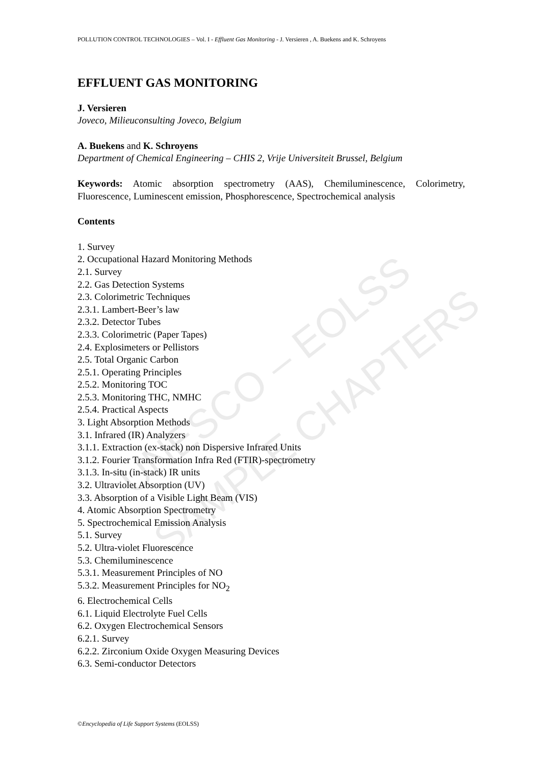UNESCO – EOLSS
SAMPLE CHAPTERS
POLLUTION CONTROL TECHNOLOGIES – Vol. I - Effluent Gas Monitoring - J. Versieren , A. Buekens and K. Schroyens
EFFLUENT GAS MONITORING
J. Versieren
Joveco, Milieuconsulting Joveco, Belgium
A. Buekens and K. Schroyens
Department of Chemical Engineering – CHIS 2, Vrije Universiteit Brussel, Belgium
Keywords: Atomic absorption spectrometry (AAS), Chemiluminescence, Colorimetry, Fluorescence, Luminescent emission, Phosphorescence, Spectrochemical analysis
Contents
1. Survey
2. Occupational Hazard Monitoring Methods
2.1. Survey
2.2. Gas Detection Systems
2.3. Colorimetric Techniques
2.3.1. Lambert-Beer’s law
2.3.2. Detector Tubes
2.3.3. Colorimetric (Paper Tapes)
2.4. Explosimeters or Pellistors
2.5. Total Organic Carbon
2.5.1. Operating Principles
2.5.2. Monitoring TOC
2.5.3. Monitoring THC, NMHC
2.5.4. Practical Aspects
3. Light Absorption Methods
3.1. Infrared (IR) Analyzers
3.1.1. Extraction (ex-stack) non Dispersive Infrared Units
3.1.2. Fourier Transformation Infra Red (FTIR)-spectrometry
3.1.3. In-situ (in-stack) IR units
3.2. Ultraviolet Absorption (UV)
3.3. Absorption of a Visible Light Beam (VIS)
4. Atomic Absorption Spectrometry
5. Spectrochemical Emission Analysis
5.1. Survey
5.2. Ultra-violet Fluorescence
5.3. Chemiluminescence
5.3.1. Measurement Principles of NO
5.3.2. Measurement Principles for NO<sub>2</sub>
6. Electrochemical Cells
6.1. Liquid Electrolyte Fuel Cells
6.2. Oxygen Electrochemical Sensors
6.2.1. Survey
6.2.2. Zirconium Oxide Oxygen Measuring Devices
6.3. Semi-conductor Detectors
©Encyclopedia of Life Support Systems (EOLSS)